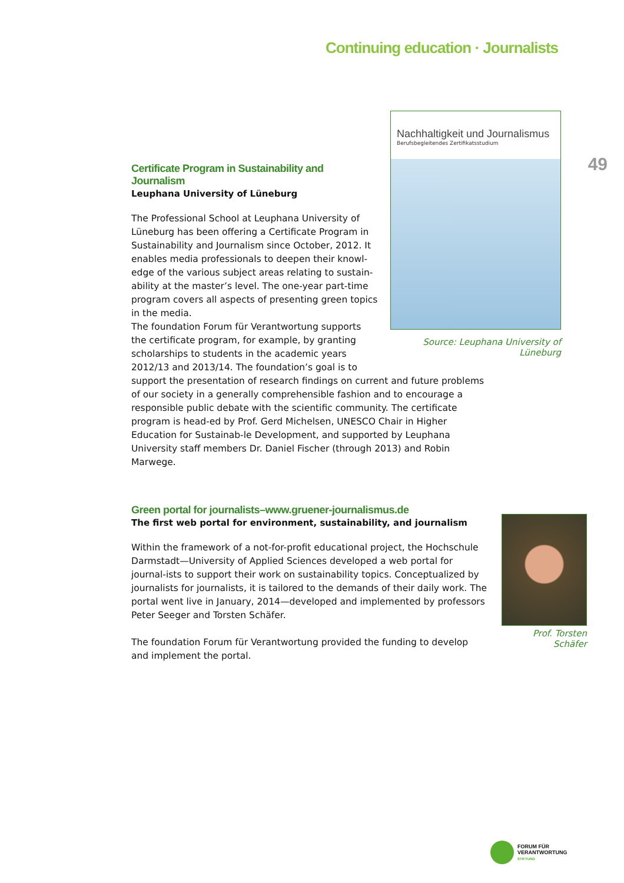Continuing education · Journalists
49
Nachhaltigkeit und Journalismus
Berufsbegleitendes Zertifikatsstudium
Source: Leuphana University of Lüneburg
Certificate Program in Sustainability and Journalism
Leuphana University of Lüneburg
The Professional School at Leuphana University of Lüneburg has been offering a Certificate Program in Sustainability and Journalism since October, 2012. It enables media professionals to deepen their knowl-edge of the various subject areas relating to sustain-ability at the master’s level. The one-year part-time program covers all aspects of presenting green topics in the media.
The foundation Forum für Verantwortung supports the certificate program, for example, by granting scholarships to students in the academic years 2012/13 and 2013/14. The foundation’s goal is to support the presentation of research findings on current and future problems of our society in a generally comprehensible fashion and to encourage a responsible public debate with the scientific community. The certificate program is head-ed by Prof. Gerd Michelsen, UNESCO Chair in Higher Education for Sustainab-le Development, and supported by Leuphana University staff members Dr. Daniel Fischer (through 2013) and Robin Marwege.
Green portal for journalists–www.gruener-journalismus.de
The first web portal for environment, sustainability, and journalism
Within the framework of a not-for-profit educational project, the Hochschule Darmstadt—University of Applied Sciences developed a web portal for journal-ists to support their work on sustainability topics. Conceptualized by journalists for journalists, it is tailored to the demands of their daily work. The portal went live in January, 2014—developed and implemented by professors Peter Seeger and Torsten Schäfer.
The foundation Forum für Verantwortung provided the funding to develop and implement the portal.
Prof. Torsten Schäfer
FORUM FÜR
VERANTWORTUNG
STIFTUNG